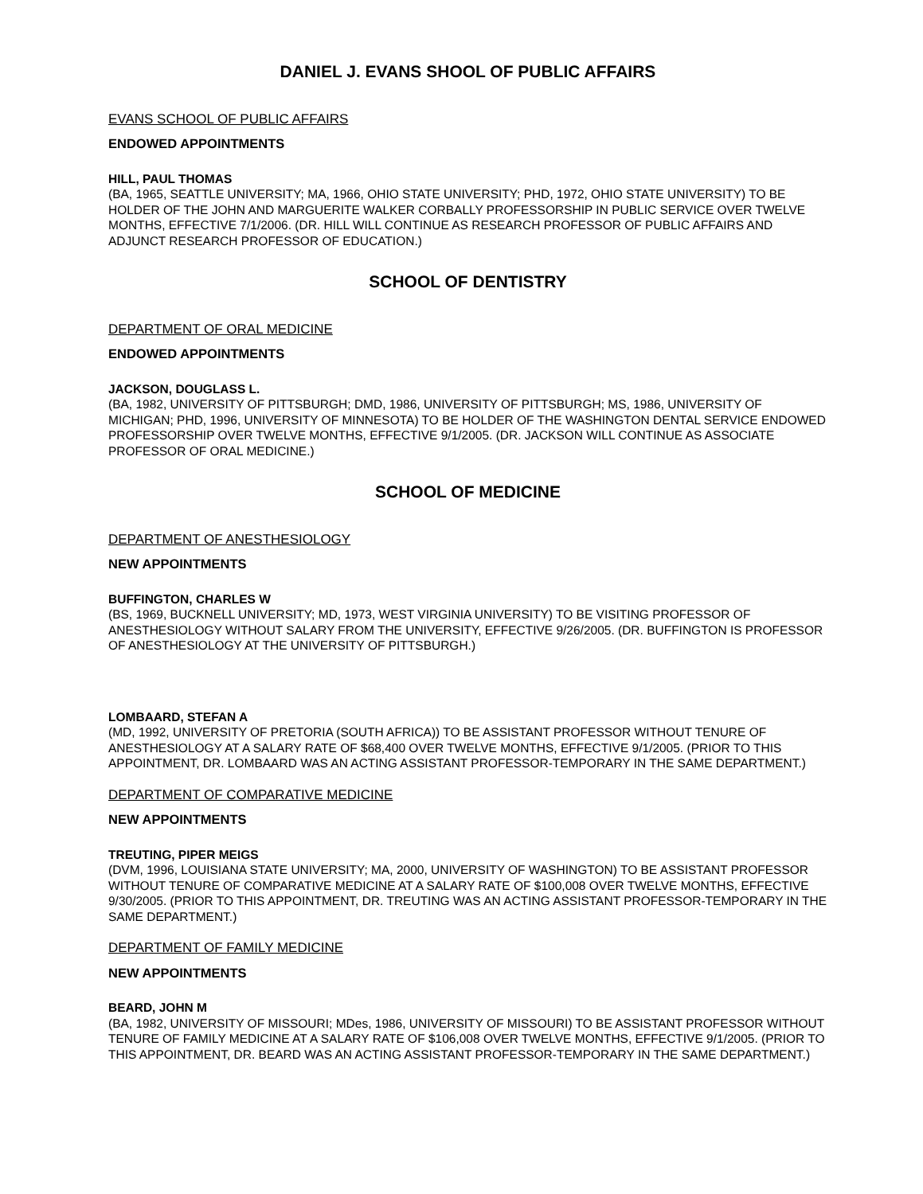DANIEL J. EVANS SHOOL OF PUBLIC AFFAIRS
EVANS SCHOOL OF PUBLIC AFFAIRS
ENDOWED APPOINTMENTS
HILL, PAUL THOMAS
(BA, 1965, SEATTLE UNIVERSITY; MA, 1966, OHIO STATE UNIVERSITY; PHD, 1972, OHIO STATE UNIVERSITY) TO BE HOLDER OF THE JOHN AND MARGUERITE WALKER CORBALLY PROFESSORSHIP IN PUBLIC SERVICE OVER TWELVE MONTHS, EFFECTIVE 7/1/2006. (DR. HILL WILL CONTINUE AS RESEARCH PROFESSOR OF PUBLIC AFFAIRS AND ADJUNCT RESEARCH PROFESSOR OF EDUCATION.)
SCHOOL OF DENTISTRY
DEPARTMENT OF ORAL MEDICINE
ENDOWED APPOINTMENTS
JACKSON, DOUGLASS L.
(BA, 1982, UNIVERSITY OF PITTSBURGH; DMD, 1986, UNIVERSITY OF PITTSBURGH; MS, 1986, UNIVERSITY OF MICHIGAN; PHD, 1996, UNIVERSITY OF MINNESOTA) TO BE HOLDER OF THE WASHINGTON DENTAL SERVICE ENDOWED PROFESSORSHIP OVER TWELVE MONTHS, EFFECTIVE 9/1/2005. (DR. JACKSON WILL CONTINUE AS ASSOCIATE PROFESSOR OF ORAL MEDICINE.)
SCHOOL OF MEDICINE
DEPARTMENT OF ANESTHESIOLOGY
NEW APPOINTMENTS
BUFFINGTON, CHARLES W
(BS, 1969, BUCKNELL UNIVERSITY; MD, 1973, WEST VIRGINIA UNIVERSITY) TO BE VISITING PROFESSOR OF ANESTHESIOLOGY WITHOUT SALARY FROM THE UNIVERSITY, EFFECTIVE 9/26/2005. (DR. BUFFINGTON IS PROFESSOR OF ANESTHESIOLOGY AT THE UNIVERSITY OF PITTSBURGH.)
LOMBAARD, STEFAN A
(MD, 1992, UNIVERSITY OF PRETORIA (SOUTH AFRICA)) TO BE ASSISTANT PROFESSOR WITHOUT TENURE OF ANESTHESIOLOGY AT A SALARY RATE OF $68,400 OVER TWELVE MONTHS, EFFECTIVE 9/1/2005. (PRIOR TO THIS APPOINTMENT, DR. LOMBAARD WAS AN ACTING ASSISTANT PROFESSOR-TEMPORARY IN THE SAME DEPARTMENT.)
DEPARTMENT OF COMPARATIVE MEDICINE
NEW APPOINTMENTS
TREUTING, PIPER MEIGS
(DVM, 1996, LOUISIANA STATE UNIVERSITY; MA, 2000, UNIVERSITY OF WASHINGTON) TO BE ASSISTANT PROFESSOR WITHOUT TENURE OF COMPARATIVE MEDICINE AT A SALARY RATE OF $100,008 OVER TWELVE MONTHS, EFFECTIVE 9/30/2005. (PRIOR TO THIS APPOINTMENT, DR. TREUTING WAS AN ACTING ASSISTANT PROFESSOR-TEMPORARY IN THE SAME DEPARTMENT.)
DEPARTMENT OF FAMILY MEDICINE
NEW APPOINTMENTS
BEARD, JOHN M
(BA, 1982, UNIVERSITY OF MISSOURI; MDes, 1986, UNIVERSITY OF MISSOURI) TO BE ASSISTANT PROFESSOR WITHOUT TENURE OF FAMILY MEDICINE AT A SALARY RATE OF $106,008 OVER TWELVE MONTHS, EFFECTIVE 9/1/2005. (PRIOR TO THIS APPOINTMENT, DR. BEARD WAS AN ACTING ASSISTANT PROFESSOR-TEMPORARY IN THE SAME DEPARTMENT.)